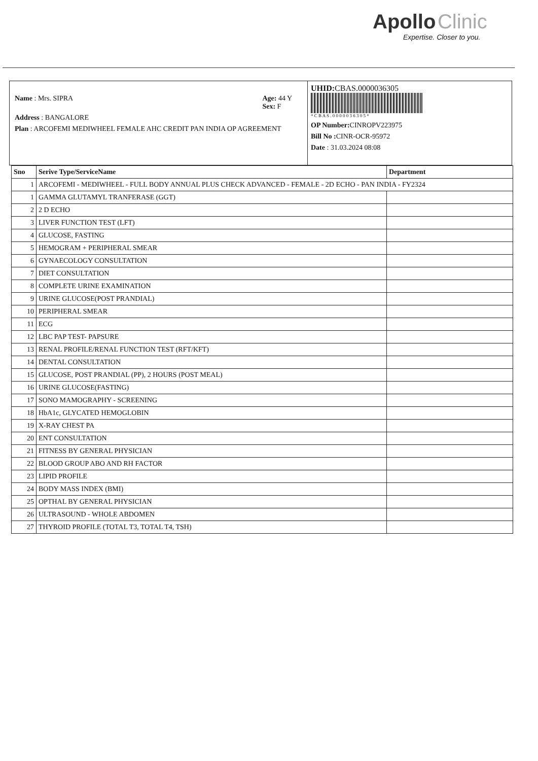Apollo Clinic
Expertise. Closer to you.
Name : Mrs. SIPRA Age: 44 Y
Sex: F
Address : BANGALORE
Plan : ARCOFEMI MEDIWHEEL FEMALE AHC CREDIT PAN INDIA OP AGREEMENT
UHID: CBAS.0000036305
* C B A S . 0 0 0 0 0 3 6 3 0 5 *
OP Number: CINROPV223975
Bill No : CINR-OCR-95972
Date : 31.03.2024 08:08
| Sno | Serive Type/ServiceName | Department |
| --- | --- | --- |
| 1 | ARCOFEMI - MEDIWHEEL - FULL BODY ANNUAL PLUS CHECK ADVANCED - FEMALE - 2D ECHO - PAN INDIA - FY2324 | |
| 1 | GAMMA GLUTAMYL TRANFERASE (GGT) | |
| 2 | 2 D ECHO | |
| 3 | LIVER FUNCTION TEST (LFT) | |
| 4 | GLUCOSE, FASTING | |
| 5 | HEMOGRAM + PERIPHERAL SMEAR | |
| 6 | GYNAECOLOGY CONSULTATION | |
| 7 | DIET CONSULTATION | |
| 8 | COMPLETE URINE EXAMINATION | |
| 9 | URINE GLUCOSE(POST PRANDIAL) | |
| 10 | PERIPHERAL SMEAR | |
| 11 | ECG | |
| 12 | LBC PAP TEST- PAPSURE | |
| 13 | RENAL PROFILE/RENAL FUNCTION TEST (RFT/KFT) | |
| 14 | DENTAL CONSULTATION | |
| 15 | GLUCOSE, POST PRANDIAL (PP), 2 HOURS (POST MEAL) | |
| 16 | URINE GLUCOSE(FASTING) | |
| 17 | SONO MAMOGRAPHY - SCREENING | |
| 18 | HbA1c, GLYCATED HEMOGLOBIN | |
| 19 | X-RAY CHEST PA | |
| 20 | ENT CONSULTATION | |
| 21 | FITNESS BY GENERAL PHYSICIAN | |
| 22 | BLOOD GROUP ABO AND RH FACTOR | |
| 23 | LIPID PROFILE | |
| 24 | BODY MASS INDEX (BMI) | |
| 25 | OPTHAL BY GENERAL PHYSICIAN | |
| 26 | ULTRASOUND - WHOLE ABDOMEN | |
| 27 | THYROID PROFILE (TOTAL T3, TOTAL T4, TSH) | |